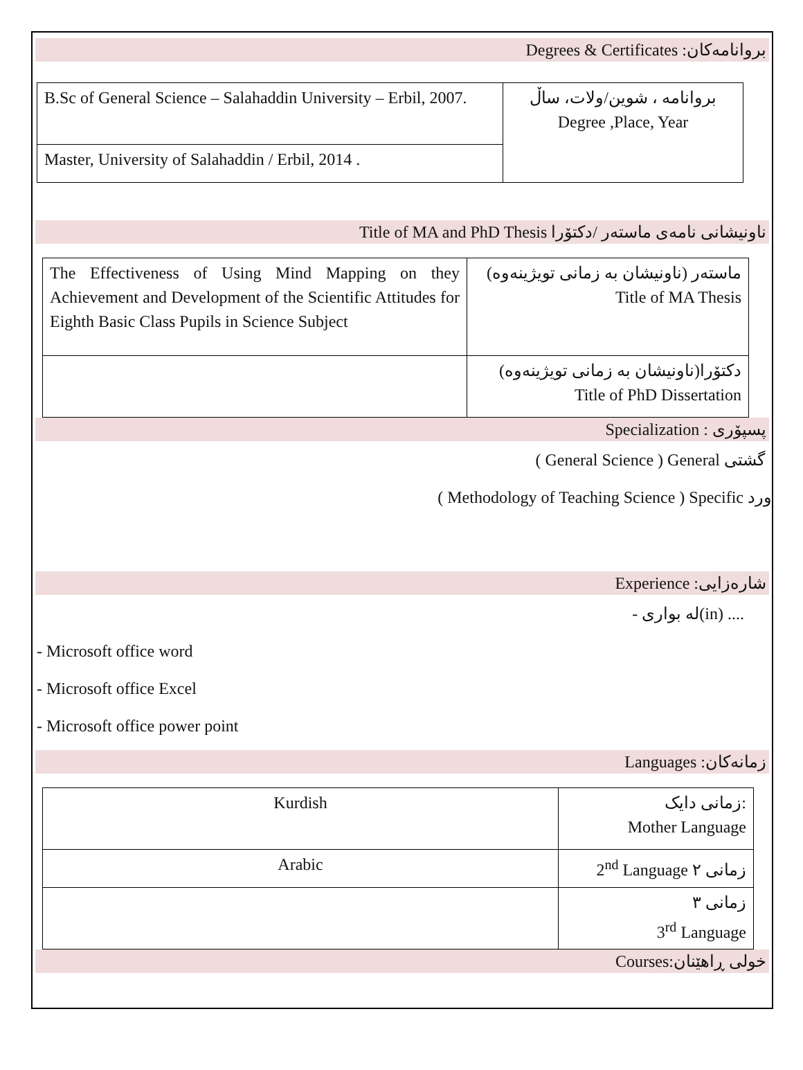بروانامەکان: Degrees & Certificates
| B.Sc of General Science – Salahaddin University – Erbil, 2007. | بروانامه ، شوین/ولات، ساڵ Degree ,Place, Year |
| Master, University of Salahaddin / Erbil, 2014 . | |
ناونیشانی نامەی ماستەر /دکتۆرا Title of MA and PhD Thesis
| The Effectiveness of Using Mind Mapping on they Achievement and Development of the Scientific Attitudes for Eighth Basic Class Pupils in Science Subject | ماستەر (ناونیشان بە زمانی تویژینەوە) Title of MA Thesis |
| | دکتۆرا(ناونیشان بە زمانی تویژینەوە) Title of PhD Dissertation |
پسپۆری : Specialization
( General Science ) General گشتی
( Methodology of Teaching Science ) Specific ورد
شارەزایی: Experience
- لە بواری(in) ....
- Microsoft office word
- Microsoft office Excel
- Microsoft office power point
زمانەکان: Languages
| Kurdish | زمانی دایک: Mother Language |
| Arabic | 2<sup>nd</sup> Language زمانی ٢ |
| | زمانی ٣ 3<sup>rd</sup> Language |
خولی ڕاهێنان:Courses